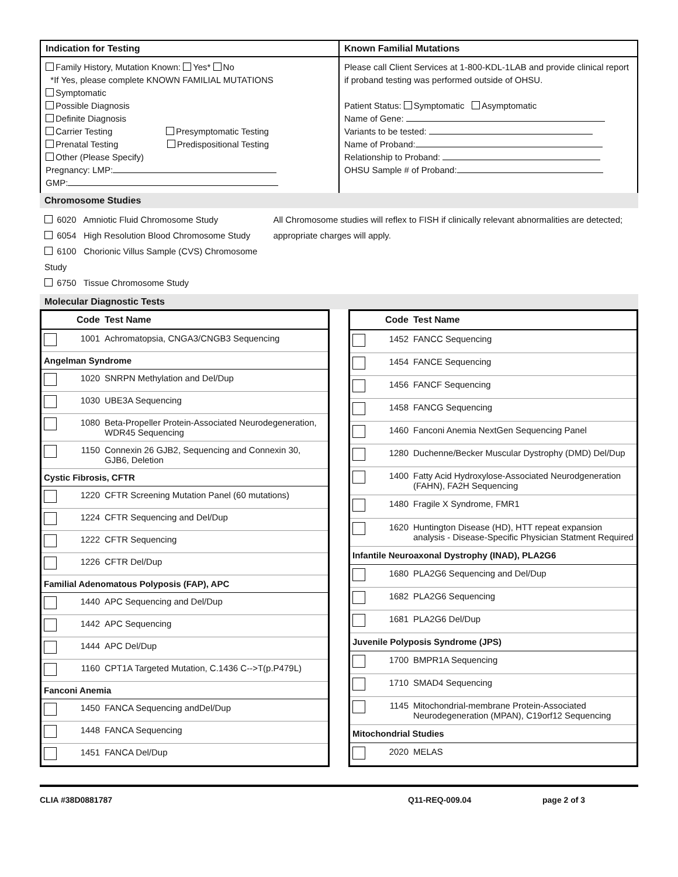Indication for Testing
Family History, Mutation Known: Yes* No
*If Yes, please complete KNOWN FAMILIAL MUTATIONS
Symptomatic
Possible Diagnosis
Definite Diagnosis
Carrier Testing Presymptomatic Testing
Prenatal Testing Predispositional Testing
Other (Please Specify)
Pregnancy: LMP:
GMP:
Known Familial Mutations
Please call Client Services at 1-800-KDL-1LAB and provide clinical report if proband testing was performed outside of OHSU.
Patient Status: Symptomatic Asymptomatic
Name of Gene:
Variants to be tested:
Name of Proband:
Relationship to Proband:
OHSU Sample # of Proband:
Chromosome Studies
6020 Amniotic Fluid Chromosome Study
6054 High Resolution Blood Chromosome Study
6100 Chorionic Villus Sample (CVS) Chromosome Study
6750 Tissue Chromosome Study
All Chromosome studies will reflex to FISH if clinically relevant abnormalities are detected; appropriate charges will apply.
Molecular Diagnostic Tests
| | Code | Test Name |
| --- | --- | --- |
| | 1001 | Achromatopsia, CNGA3/CNGB3 Sequencing |
| Angelman Syndrome | | |
| | 1020 | SNRPN Methylation and Del/Dup |
| | 1030 | UBE3A Sequencing |
| | 1080 | Beta-Propeller Protein-Associated Neurodegeneration, WDR45 Sequencing |
| | 1150 | Connexin 26 GJB2, Sequencing and Connexin 30, GJB6, Deletion |
| Cystic Fibrosis, CFTR | | |
| | 1220 | CFTR Screening Mutation Panel (60 mutations) |
| | 1224 | CFTR Sequencing and Del/Dup |
| | 1222 | CFTR Sequencing |
| | 1226 | CFTR Del/Dup |
| Familial Adenomatous Polyposis (FAP), APC | | |
| | 1440 | APC Sequencing and Del/Dup |
| | 1442 | APC Sequencing |
| | 1444 | APC Del/Dup |
| | 1160 | CPT1A Targeted Mutation, C.1436 C-->T(p.P479L) |
| Fanconi Anemia | | |
| | 1450 | FANCA Sequencing andDel/Dup |
| | 1448 | FANCA Sequencing |
| | 1451 | FANCA Del/Dup |
| | Code | Test Name |
| --- | --- | --- |
| | 1452 | FANCC Sequencing |
| | 1454 | FANCE Sequencing |
| | 1456 | FANCF Sequencing |
| | 1458 | FANCG Sequencing |
| | 1460 | Fanconi Anemia NextGen Sequencing Panel |
| | 1280 | Duchenne/Becker Muscular Dystrophy (DMD) Del/Dup |
| | 1400 | Fatty Acid Hydroxylose-Associated Neurodgeneration (FAHN), FA2H Sequencing |
| | 1480 | Fragile X Syndrome, FMR1 |
| | 1620 | Huntington Disease (HD), HTT repeat expansion analysis - Disease-Specific Physician Statment Required |
| Infantile Neuroaxonal Dystrophy (INAD), PLA2G6 | | |
| | 1680 | PLA2G6 Sequencing and Del/Dup |
| | 1682 | PLA2G6 Sequencing |
| | 1681 | PLA2G6 Del/Dup |
| Juvenile Polyposis Syndrome (JPS) | | |
| | 1700 | BMPR1A Sequencing |
| | 1710 | SMAD4 Sequencing |
| | 1145 | Mitochondrial-membrane Protein-Associated Neurodegeneration (MPAN), C19orf12 Sequencing |
| Mitochondrial Studies | | |
| | 2020 | MELAS |
CLIA #38D0881787 Q11-REQ-009.04 page 2 of 3